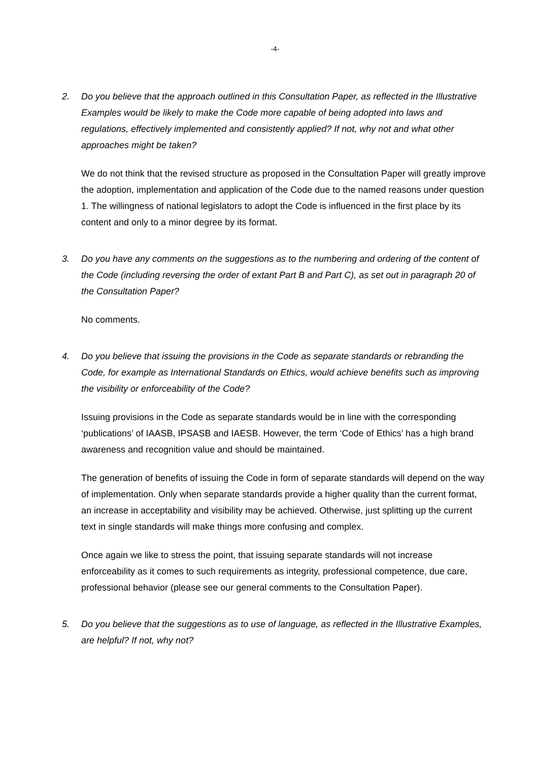-4-
2. Do you believe that the approach outlined in this Consultation Paper, as reflected in the Illustrative Examples would be likely to make the Code more capable of being adopted into laws and regulations, effectively implemented and consistently applied? If not, why not and what other approaches might be taken?
We do not think that the revised structure as proposed in the Consultation Paper will greatly improve the adoption, implementation and application of the Code due to the named reasons under question 1. The willingness of national legislators to adopt the Code is influenced in the first place by its content and only to a minor degree by its format.
3. Do you have any comments on the suggestions as to the numbering and ordering of the content of the Code (including reversing the order of extant Part B and Part C), as set out in paragraph 20 of the Consultation Paper?
No comments.
4. Do you believe that issuing the provisions in the Code as separate standards or rebranding the Code, for example as International Standards on Ethics, would achieve benefits such as improving the visibility or enforceability of the Code?
Issuing provisions in the Code as separate standards would be in line with the corresponding ‘publications’ of IAASB, IPSASB and IAESB. However, the term ‘Code of Ethics’ has a high brand awareness and recognition value and should be maintained.
The generation of benefits of issuing the Code in form of separate standards will depend on the way of implementation. Only when separate standards provide a higher quality than the current format, an increase in acceptability and visibility may be achieved. Otherwise, just splitting up the current text in single standards will make things more confusing and complex.
Once again we like to stress the point, that issuing separate standards will not increase enforceability as it comes to such requirements as integrity, professional competence, due care, professional behavior (please see our general comments to the Consultation Paper).
5. Do you believe that the suggestions as to use of language, as reflected in the Illustrative Examples, are helpful? If not, why not?